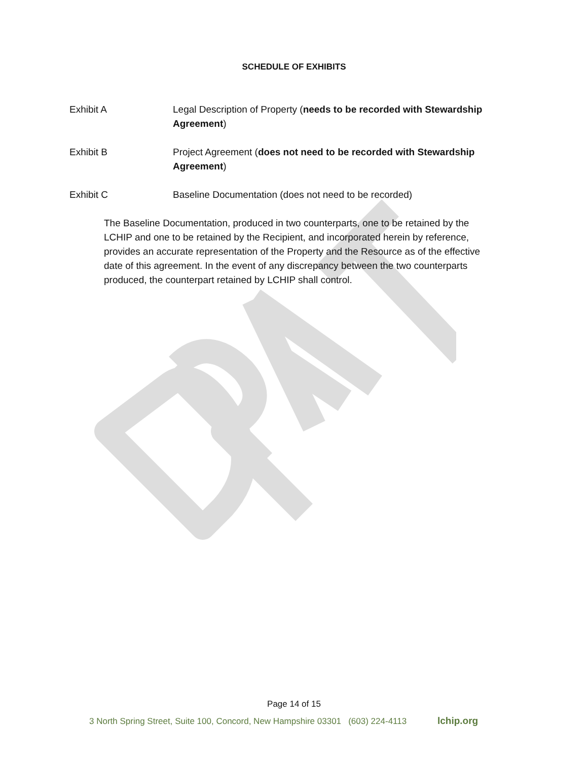SCHEDULE OF EXHIBITS
Exhibit A Legal Description of Property (needs to be recorded with Stewardship Agreement)
Exhibit B Project Agreement (does not need to be recorded with Stewardship Agreement)
Exhibit C Baseline Documentation (does not need to be recorded)
The Baseline Documentation, produced in two counterparts, one to be retained by the LCHIP and one to be retained by the Recipient, and incorporated herein by reference, provides an accurate representation of the Property and the Resource as of the effective date of this agreement. In the event of any discrepancy between the two counterparts produced, the counterpart retained by LCHIP shall control.
Page 14 of 15
3 North Spring Street, Suite 100, Concord, New Hampshire 03301 (603) 224-4113 lchip.org